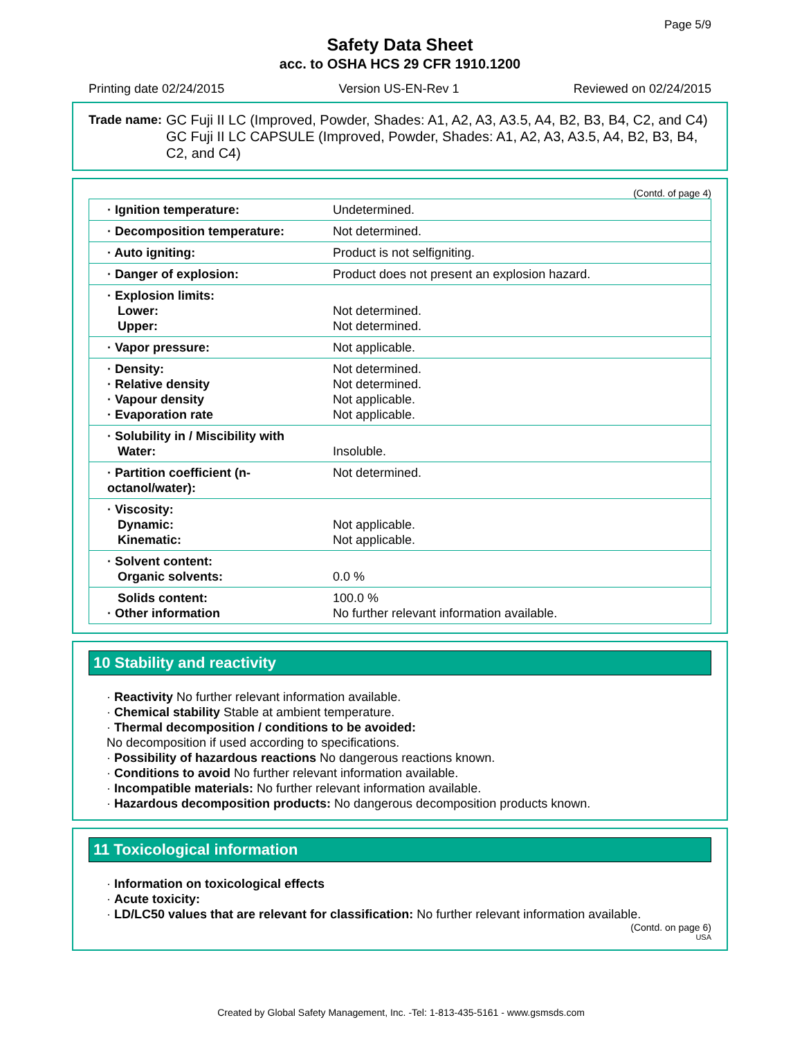Page 5/9
Safety Data Sheet
acc. to OSHA HCS 29 CFR 1910.1200
Printing date 02/24/2015 Version US-EN-Rev 1 Reviewed on 02/24/2015
Trade name: GC Fuji II LC (Improved, Powder, Shades: A1, A2, A3, A3.5, A4, B2, B3, B4, C2, and C4)
GC Fuji II LC CAPSULE (Improved, Powder, Shades: A1, A2, A3, A3.5, A4, B2, B3, B4, C2, and C4)
(Contd. of page 4)
| · Ignition temperature: | Undetermined. |
| · Decomposition temperature: | Not determined. |
| · Auto igniting: | Product is not selfigniting. |
| · Danger of explosion: | Product does not present an explosion hazard. |
| · Explosion limits: Lower: Upper: | Not determined. Not determined. |
| · Vapor pressure: | Not applicable. |
| · Density: · Relative density · Vapour density · Evaporation rate | Not determined. Not determined. Not applicable. Not applicable. |
| · Solubility in / Miscibility with Water: | Insoluble. |
| · Partition coefficient (n-octanol/water): | Not determined. |
| · Viscosity: Dynamic: Kinematic: | Not applicable. Not applicable. |
| · Solvent content: Organic solvents: | 0.0 % |
| Solids content: · Other information | 100.0 % No further relevant information available. |
10 Stability and reactivity
· Reactivity No further relevant information available.
· Chemical stability Stable at ambient temperature.
· Thermal decomposition / conditions to be avoided:
No decomposition if used according to specifications.
· Possibility of hazardous reactions No dangerous reactions known.
· Conditions to avoid No further relevant information available.
· Incompatible materials: No further relevant information available.
· Hazardous decomposition products: No dangerous decomposition products known.
11 Toxicological information
· Information on toxicological effects
· Acute toxicity:
· LD/LC50 values that are relevant for classification: No further relevant information available.
(Contd. on page 6)
USA
Created by Global Safety Management, Inc. -Tel: 1-813-435-5161 - www.gsmsds.com